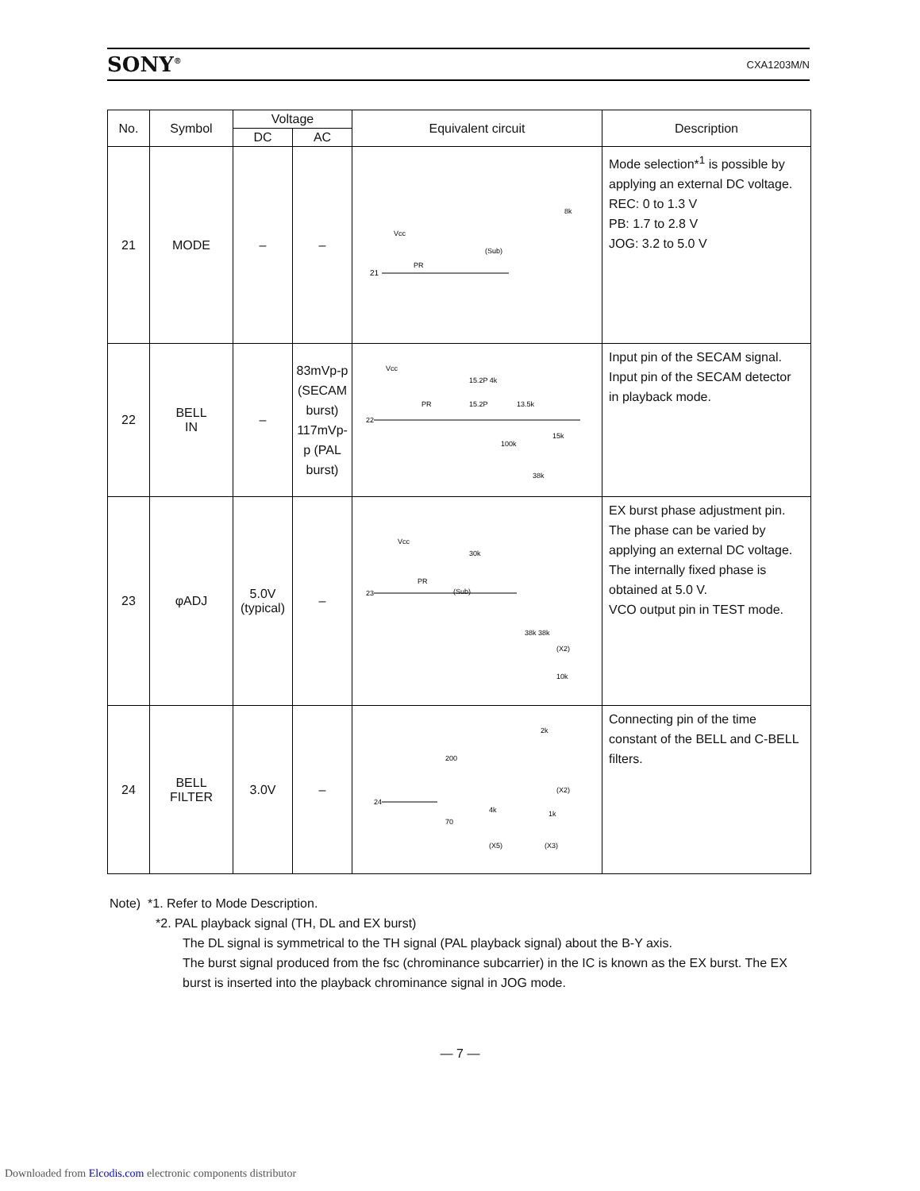SONY<sup>®</sup> CXA1203M/N
| No. | Symbol | Voltage | | Equivalent circuit | Description |
| --- | --- | --- | --- | --- | --- |
| | | DC | AC | | |
| 21 | MODE | – | – | 21 Vcc PR (Sub) 8k | Mode selection*<sup>1</sup> is possible by applying an external DC voltage. REC: 0 to 1.3 V PB: 1.7 to 2.8 V JOG: 3.2 to 5.0 V |
| 22 | BELL IN | – | 83mVp-p (SECAM burst) 117mVp-p (PAL burst) | Vcc 22 PR 15.2P 4k 15.2P 13.5k 15k 100k 38k | Input pin of the SECAM signal. Input pin of the SECAM detector in playback mode. |
| 23 | φADJ | 5.0V (typical) | – | Vcc 23 PR (Sub) 30k 38k 38k (X2) 10k | EX burst phase adjustment pin. The phase can be varied by applying an external DC voltage. The internally fixed phase is obtained at 5.0 V. VCO output pin in TEST mode. |
| 24 | BELL FILTER | 3.0V | – | 24 200 70 2k 4k 1k (X2) (X5) (X3) | Connecting pin of the time constant of the BELL and C-BELL filters. |
Note) *1. Refer to Mode Description.
*2. PAL playback signal (TH, DL and EX burst)
The DL signal is symmetrical to the TH signal (PAL playback signal) about the B-Y axis.
The burst signal produced from the fsc (chrominance subcarrier) in the IC is known as the EX burst. The EX burst is inserted into the playback chrominance signal in JOG mode.
— 7 —
Downloaded from Elcodis.com electronic components distributor